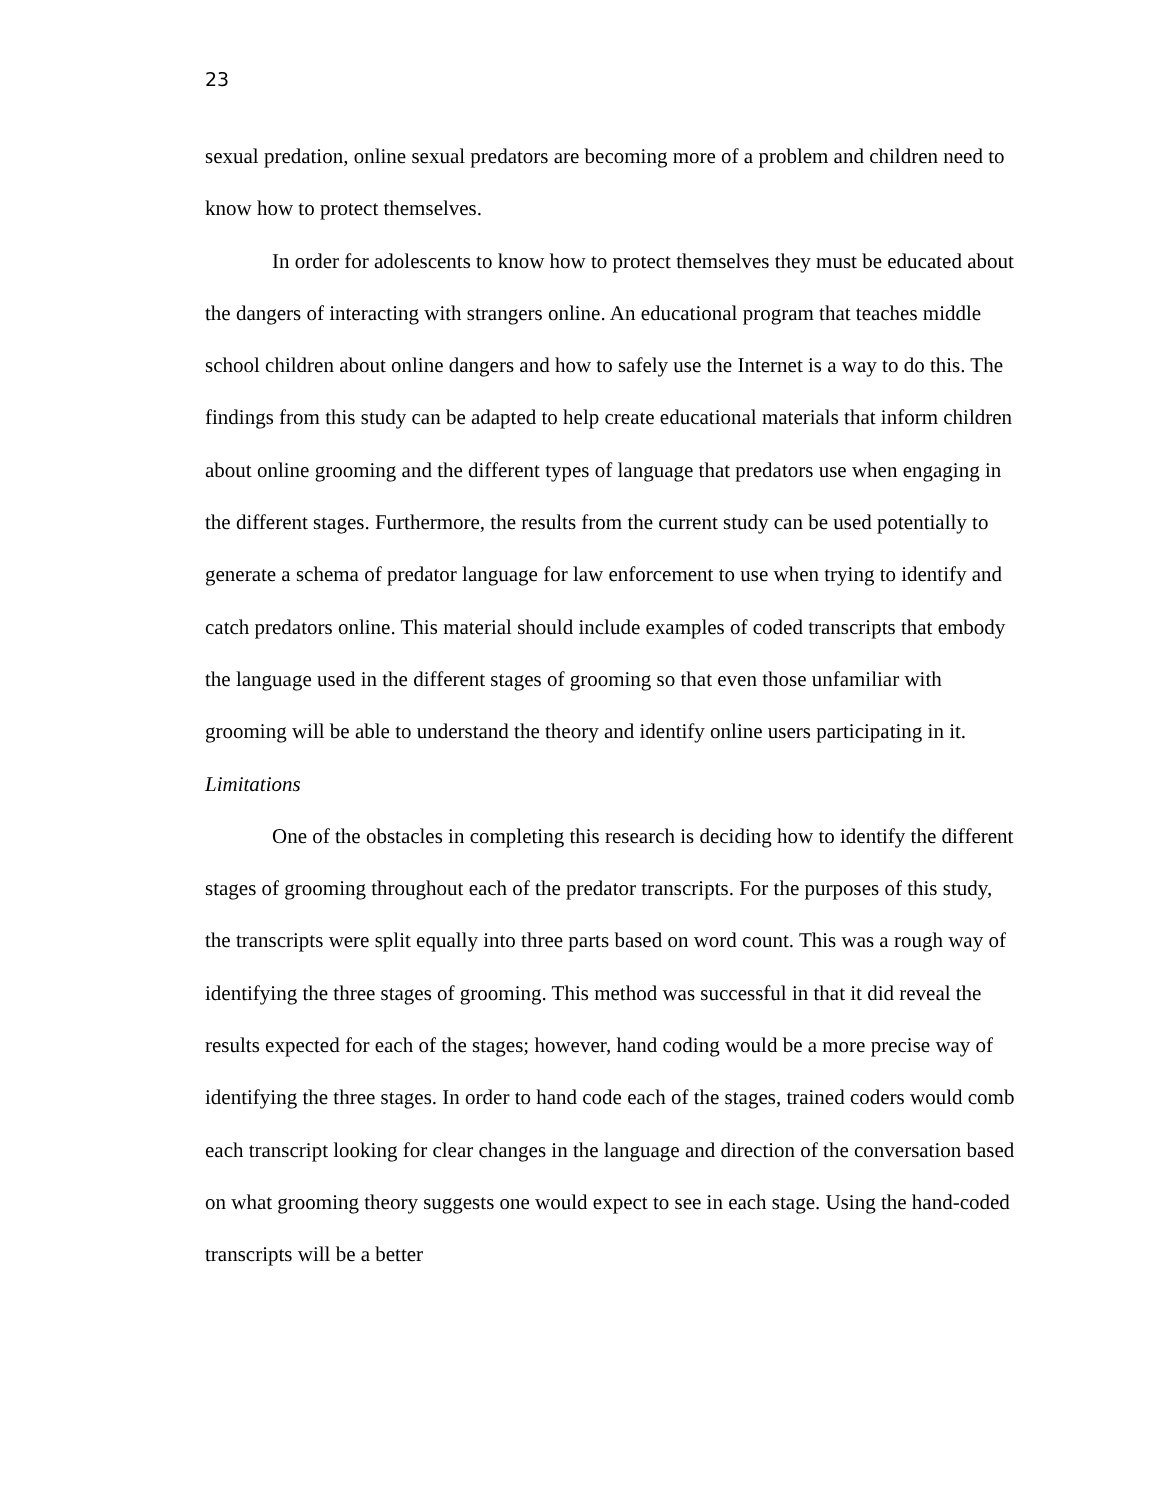23
sexual predation, online sexual predators are becoming more of a problem and children need to know how to protect themselves.
In order for adolescents to know how to protect themselves they must be educated about the dangers of interacting with strangers online. An educational program that teaches middle school children about online dangers and how to safely use the Internet is a way to do this. The findings from this study can be adapted to help create educational materials that inform children about online grooming and the different types of language that predators use when engaging in the different stages. Furthermore, the results from the current study can be used potentially to generate a schema of predator language for law enforcement to use when trying to identify and catch predators online. This material should include examples of coded transcripts that embody the language used in the different stages of grooming so that even those unfamiliar with grooming will be able to understand the theory and identify online users participating in it.
Limitations
One of the obstacles in completing this research is deciding how to identify the different stages of grooming throughout each of the predator transcripts. For the purposes of this study, the transcripts were split equally into three parts based on word count. This was a rough way of identifying the three stages of grooming. This method was successful in that it did reveal the results expected for each of the stages; however, hand coding would be a more precise way of identifying the three stages. In order to hand code each of the stages, trained coders would comb each transcript looking for clear changes in the language and direction of the conversation based on what grooming theory suggests one would expect to see in each stage. Using the hand-coded transcripts will be a better